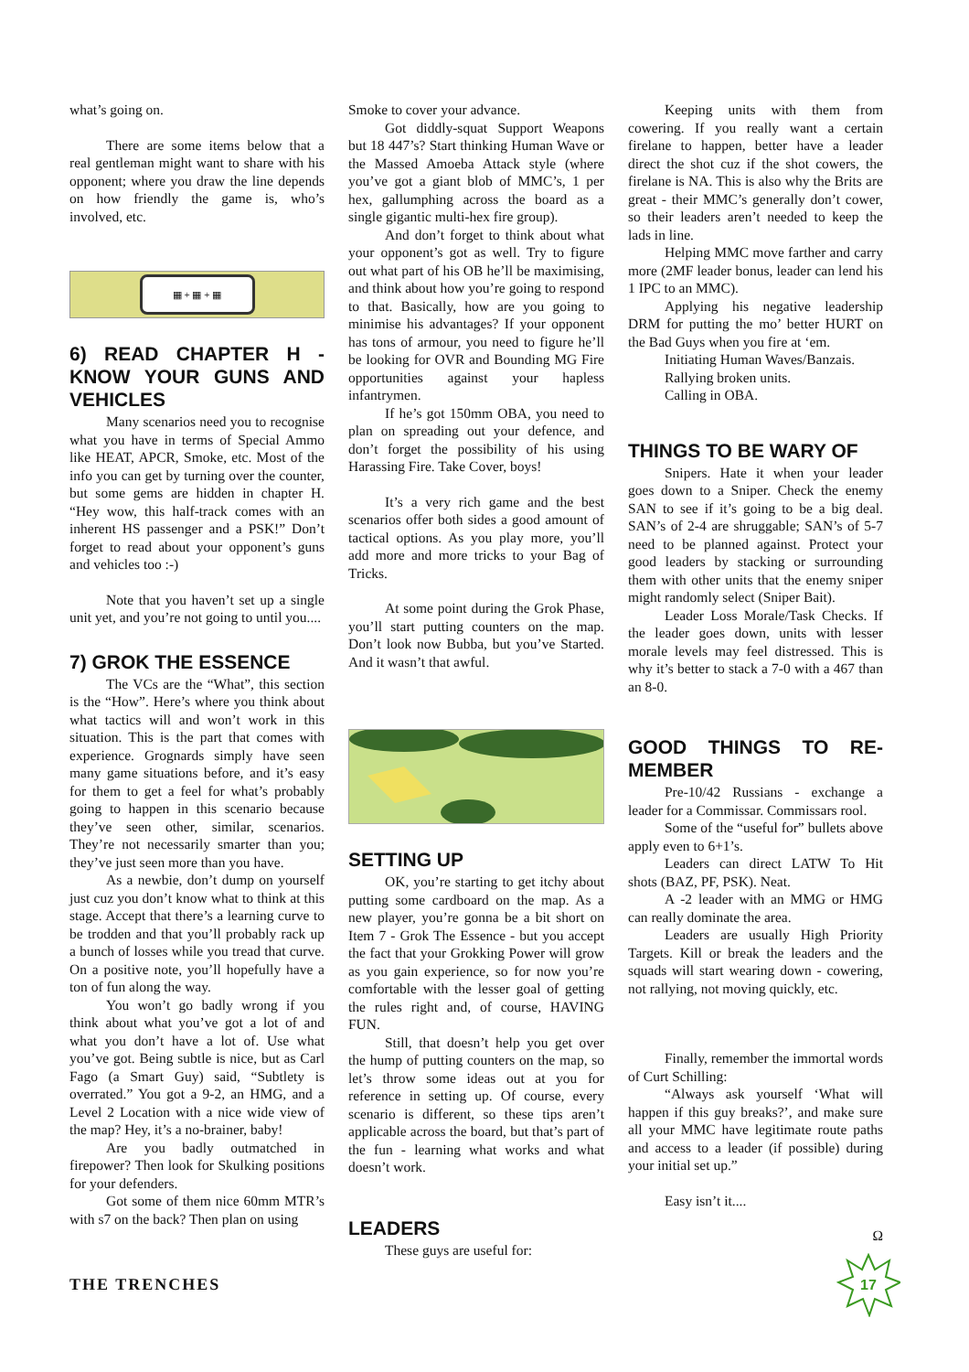what’s going on.
There are some items below that a real gentleman might want to share with his opponent; where you draw the line depends on how friendly the game is, who’s involved, etc.
▦ + ▦ + ▦
6) READ CHAPTER H - KNOW YOUR GUNS AND VEHICLES
Many scenarios need you to recognise what you have in terms of Special Ammo like HEAT, APCR, Smoke, etc. Most of the info you can get by turning over the counter, but some gems are hidden in chapter H. “Hey wow, this half-track comes with an inherent HS passenger and a PSK!” Don’t forget to read about your opponent’s guns and vehicles too :-)
Note that you haven’t set up a single unit yet, and you’re not going to until you....
7) GROK THE ESSENCE
The VCs are the “What”, this section is the “How”. Here’s where you think about what tactics will and won’t work in this situation. This is the part that comes with experience. Grognards simply have seen many game situations before, and it’s easy for them to get a feel for what’s probably going to happen in this scenario because they’ve seen other, similar, scenarios. They’re not necessarily smarter than you; they’ve just seen more than you have.
As a newbie, don’t dump on yourself just cuz you don’t know what to think at this stage. Accept that there’s a learning curve to be trodden and that you’ll probably rack up a bunch of losses while you tread that curve. On a positive note, you’ll hopefully have a ton of fun along the way.
You won’t go badly wrong if you think about what you’ve got a lot of and what you don’t have a lot of. Use what you’ve got. Being subtle is nice, but as Carl Fago (a Smart Guy) said, “Subtlety is overrated.” You got a 9-2, an HMG, and a Level 2 Location with a nice wide view of the map? Hey, it’s a no-brainer, baby!
Are you badly outmatched in firepower? Then look for Skulking positions for your defenders.
Got some of them nice 60mm MTR’s with s7 on the back? Then plan on using
Smoke to cover your advance.
Got diddly-squat Support Weapons but 18 447’s? Start thinking Human Wave or the Massed Amoeba Attack style (where you’ve got a giant blob of MMC’s, 1 per hex, gallumphing across the board as a single gigantic multi-hex fire group).
And don’t forget to think about what your opponent’s got as well. Try to figure out what part of his OB he’ll be maximising, and think about how you’re going to respond to that. Basically, how are you going to minimise his advantages? If your opponent has tons of armour, you need to figure he’ll be looking for OVR and Bounding MG Fire opportunities against your hapless infantrymen.
If he’s got 150mm OBA, you need to plan on spreading out your defence, and don’t forget the possibility of his using Harassing Fire. Take Cover, boys!
It’s a very rich game and the best scenarios offer both sides a good amount of tactical options. As you play more, you’ll add more and more tricks to your Bag of Tricks.
At some point during the Grok Phase, you’ll start putting counters on the map. Don’t look now Bubba, but you’ve Started. And it wasn’t that awful.
SETTING UP
OK, you’re starting to get itchy about putting some cardboard on the map. As a new player, you’re gonna be a bit short on Item 7 - Grok The Essence - but you accept the fact that your Grokking Power will grow as you gain experience, so for now you’re comfortable with the lesser goal of getting the rules right and, of course, HAVING FUN.
Still, that doesn’t help you get over the hump of putting counters on the map, so let’s throw some ideas out at you for reference in setting up. Of course, every scenario is different, so these tips aren’t applicable across the board, but that’s part of the fun - learning what works and what doesn’t work.
LEADERS
These guys are useful for:
Keeping units with them from cowering. If you really want a certain firelane to happen, better have a leader direct the shot cuz if the shot cowers, the firelane is NA. This is also why the Brits are great - their MMC’s generally don’t cower, so their leaders aren’t needed to keep the lads in line.
Helping MMC move farther and carry more (2MF leader bonus, leader can lend his 1 IPC to an MMC).
Applying his negative leadership DRM for putting the mo’ better HURT on the Bad Guys when you fire at ‘em.
Initiating Human Waves/Banzais.
Rallying broken units.
Calling in OBA.
THINGS TO BE WARY OF
Snipers. Hate it when your leader goes down to a Sniper. Check the enemy SAN to see if it’s going to be a big deal. SAN’s of 2-4 are shruggable; SAN’s of 5-7 need to be planned against. Protect your good leaders by stacking or surrounding them with other units that the enemy sniper might randomly select (Sniper Bait).
Leader Loss Morale/Task Checks. If the leader goes down, units with lesser morale levels may feel distressed. This is why it’s better to stack a 7-0 with a 467 than an 8-0.
GOOD THINGS TO RE-MEMBER
Pre-10/42 Russians - exchange a leader for a Commissar. Commissars rool.
Some of the “useful for” bullets above apply even to 6+1’s.
Leaders can direct LATW To Hit shots (BAZ, PF, PSK). Neat.
A -2 leader with an MMG or HMG can really dominate the area.
Leaders are usually High Priority Targets. Kill or break the leaders and the squads will start wearing down - cowering, not rallying, not moving quickly, etc.
Finally, remember the immortal words of Curt Schilling:
“Always ask yourself ‘What will happen if this guy breaks?’, and make sure all your MMC have legitimate route paths and access to a leader (if possible) during your initial set up.”
Easy isn’t it....
Ω
THE TRENCHES
17